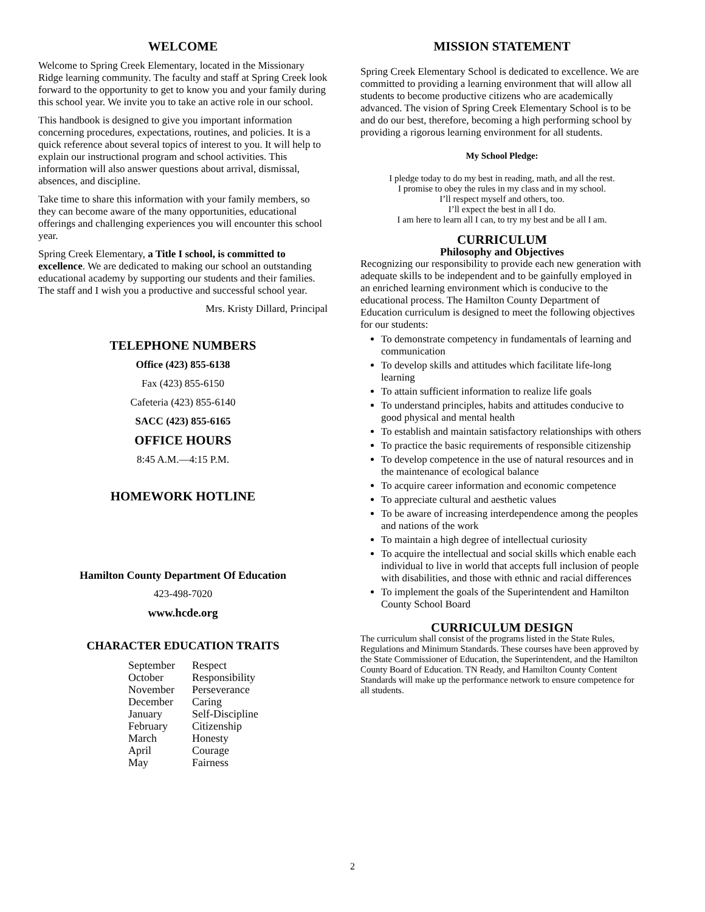WELCOME
Welcome to Spring Creek Elementary, located in the Missionary Ridge learning community. The faculty and staff at Spring Creek look forward to the opportunity to get to know you and your family during this school year. We invite you to take an active role in our school.
This handbook is designed to give you important information concerning procedures, expectations, routines, and policies. It is a quick reference about several topics of interest to you. It will help to explain our instructional program and school activities. This information will also answer questions about arrival, dismissal, absences, and discipline.
Take time to share this information with your family members, so they can become aware of the many opportunities, educational offerings and challenging experiences you will encounter this school year.
Spring Creek Elementary, a Title I school, is committed to excellence. We are dedicated to making our school an outstanding educational academy by supporting our students and their families. The staff and I wish you a productive and successful school year.
Mrs. Kristy Dillard, Principal
TELEPHONE NUMBERS
Office (423) 855-6138
Fax (423) 855-6150
Cafeteria (423) 855-6140
SACC (423) 855-6165
OFFICE HOURS
8:45 A.M.—4:15 P.M.
HOMEWORK HOTLINE
Hamilton County Department Of Education
423-498-7020
www.hcde.org
CHARACTER EDUCATION TRAITS
| September | Respect |
| October | Responsibility |
| November | Perseverance |
| December | Caring |
| January | Self-Discipline |
| February | Citizenship |
| March | Honesty |
| April | Courage |
| May | Fairness |
MISSION STATEMENT
Spring Creek Elementary School is dedicated to excellence. We are committed to providing a learning environment that will allow all students to become productive citizens who are academically advanced. The vision of Spring Creek Elementary School is to be and do our best, therefore, becoming a high performing school by providing a rigorous learning environment for all students.
My School Pledge:
I pledge today to do my best in reading, math, and all the rest.
I promise to obey the rules in my class and in my school.
I’ll respect myself and others, too.
I’ll expect the best in all I do.
I am here to learn all I can, to try my best and be all I am.
CURRICULUM
Philosophy and Objectives
Recognizing our responsibility to provide each new generation with adequate skills to be independent and to be gainfully employed in an enriched learning environment which is conducive to the educational process. The Hamilton County Department of Education curriculum is designed to meet the following objectives for our students:
To demonstrate competency in fundamentals of learning and communication
To develop skills and attitudes which facilitate life-long learning
To attain sufficient information to realize life goals
To understand principles, habits and attitudes conducive to good physical and mental health
To establish and maintain satisfactory relationships with others
To practice the basic requirements of responsible citizenship
To develop competence in the use of natural resources and in the maintenance of ecological balance
To acquire career information and economic competence
To appreciate cultural and aesthetic values
To be aware of increasing interdependence among the peoples and nations of the work
To maintain a high degree of intellectual curiosity
To acquire the intellectual and social skills which enable each individual to live in world that accepts full inclusion of people with disabilities, and those with ethnic and racial differences
To implement the goals of the Superintendent and Hamilton County School Board
CURRICULUM DESIGN
The curriculum shall consist of the programs listed in the State Rules, Regulations and Minimum Standards. These courses have been approved by the State Commissioner of Education, the Superintendent, and the Hamilton County Board of Education. TN Ready, and Hamilton County Content Standards will make up the performance network to ensure competence for all students.
2